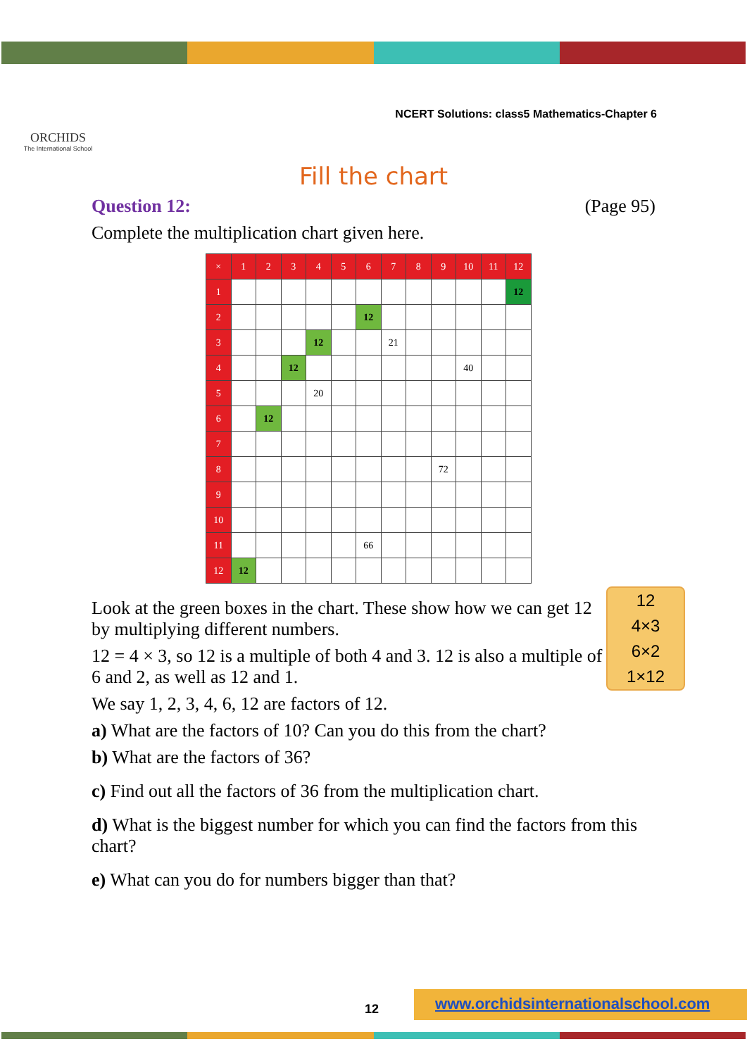ORCHIDS
The International School
NCERT Solutions: class5 Mathematics-Chapter 6
Fill the chart
Question 12: (Page 95)
Complete the multiplication chart given here.
| × | 1 | 2 | 3 | 4 | 5 | 6 | 7 | 8 | 9 | 10 | 11 | 12 |
| 1 | | | | | | | | | | | | 12 |
| 2 | | | | | | 12 | | | | | | |
| 3 | | | | 12 | | | 21 | | | | | |
| 4 | | | 12 | | | | | | | 40 | | |
| 5 | | | | 20 | | | | | | | | |
| 6 | | 12 | | | | | | | | | | |
| 7 | | | | | | | | | | | | |
| 8 | | | | | | | | | 72 | | | |
| 9 | | | | | | | | | | | | |
| 10 | | | | | | | | | | | | |
| 11 | | | | | | 66 | | | | | | |
| 12 | 12 | | | | | | | | | | | |
12
4×3
6×2
1×12
Look at the green boxes in the chart. These show how we can get 12 by multiplying different numbers.
12 = 4 × 3, so 12 is a multiple of both 4 and 3. 12 is also a multiple of 6 and 2, as well as 12 and 1.
We say 1, 2, 3, 4, 6, 12 are factors of 12.
a) What are the factors of 10? Can you do this from the chart?
b) What are the factors of 36?
c) Find out all the factors of 36 from the multiplication chart.
d) What is the biggest number for which you can find the factors from this chart?
e) What can you do for numbers bigger than that?
12
www.orchidsinternationalschool.com